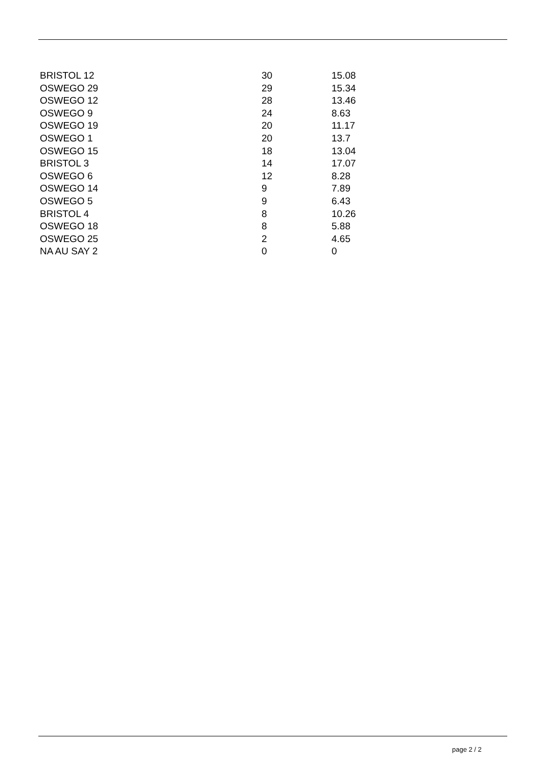| BRISTOL 12 | 30 | 15.08 |
| OSWEGO 29 | 29 | 15.34 |
| OSWEGO 12 | 28 | 13.46 |
| OSWEGO 9 | 24 | 8.63 |
| OSWEGO 19 | 20 | 11.17 |
| OSWEGO 1 | 20 | 13.7 |
| OSWEGO 15 | 18 | 13.04 |
| BRISTOL 3 | 14 | 17.07 |
| OSWEGO 6 | 12 | 8.28 |
| OSWEGO 14 | 9 | 7.89 |
| OSWEGO 5 | 9 | 6.43 |
| BRISTOL 4 | 8 | 10.26 |
| OSWEGO 18 | 8 | 5.88 |
| OSWEGO 25 | 2 | 4.65 |
| NA AU SAY 2 | 0 | 0 |
page 2 / 2